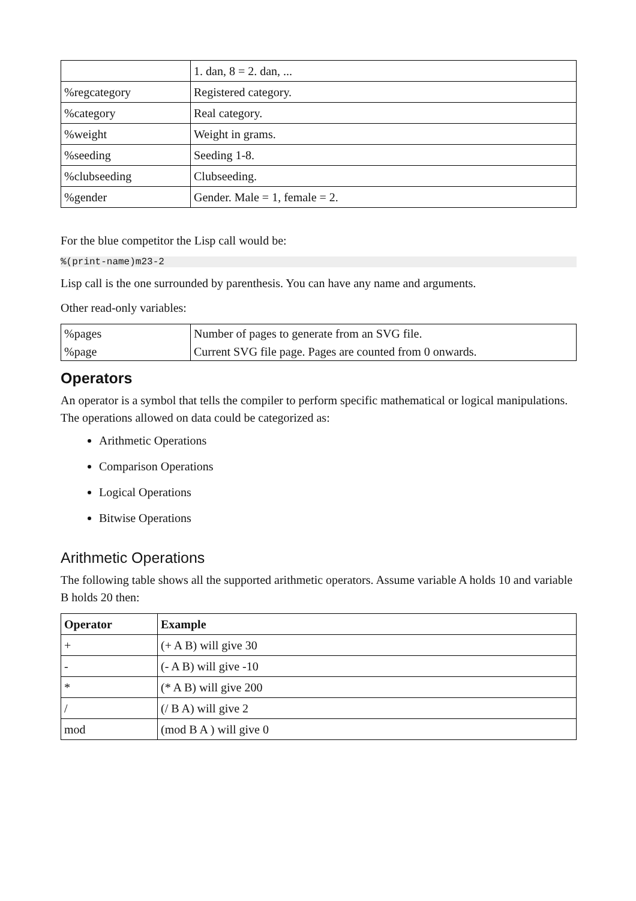| | 1. dan, 8 = 2. dan, ... |
| %regcategory | Registered category. |
| %category | Real category. |
| %weight | Weight in grams. |
| %seeding | Seeding 1-8. |
| %clubseeding | Clubseeding. |
| %gender | Gender. Male = 1, female = 2. |
For the blue competitor the Lisp call would be:
%(print-name)m23-2
Lisp call is the one surrounded by parenthesis. You can have any name and arguments.
Other read-only variables:
| %pages | Number of pages to generate from an SVG file. |
| %page | Current SVG file page. Pages are counted from 0 onwards. |
Operators
An operator is a symbol that tells the compiler to perform specific mathematical or logical manipulations. The operations allowed on data could be categorized as:
Arithmetic Operations
Comparison Operations
Logical Operations
Bitwise Operations
Arithmetic Operations
The following table shows all the supported arithmetic operators. Assume variable A holds 10 and variable B holds 20 then:
| Operator | Example |
| --- | --- |
| + | (+ A B) will give 30 |
| - | (- A B) will give -10 |
| * | (* A B) will give 200 |
| / | (/ B A) will give 2 |
| mod | (mod B A ) will give 0 |